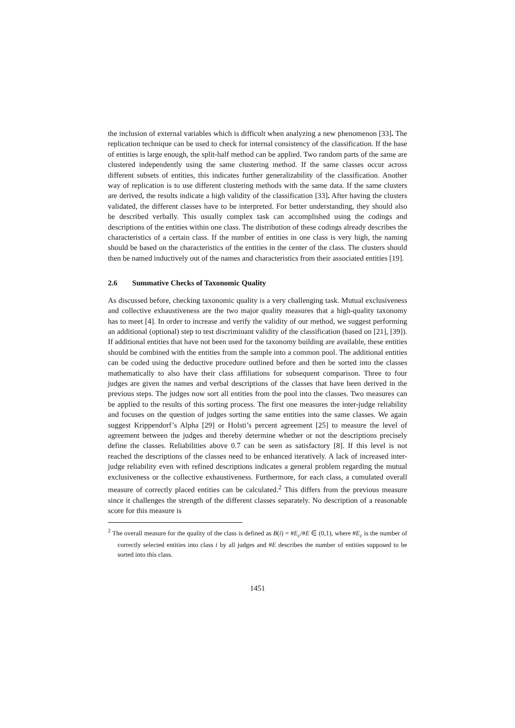the inclusion of external variables which is difficult when analyzing a new phenomenon [33]. The replication technique can be used to check for internal consistency of the classification. If the base of entities is large enough, the split-half method can be applied. Two random parts of the same are clustered independently using the same clustering method. If the same classes occur across different subsets of entities, this indicates further generalizability of the classification. Another way of replication is to use different clustering methods with the same data. If the same clusters are derived, the results indicate a high validity of the classification [33]. After having the clusters validated, the different classes have to be interpreted. For better understanding, they should also be described verbally. This usually complex task can accomplished using the codings and descriptions of the entities within one class. The distribution of these codings already describes the characteristics of a certain class. If the number of entities in one class is very high, the naming should be based on the characteristics of the entities in the center of the class. The clusters should then be named inductively out of the names and characteristics from their associated entities [19].
2.6 Summative Checks of Taxonomic Quality
As discussed before, checking taxonomic quality is a very challenging task. Mutual exclusiveness and collective exhaustiveness are the two major quality measures that a high-quality taxonomy has to meet [4]. In order to increase and verify the validity of our method, we suggest performing an additional (optional) step to test discriminant validity of the classification (based on [21], [39]). If additional entities that have not been used for the taxonomy building are available, these entities should be combined with the entities from the sample into a common pool. The additional entities can be coded using the deductive procedure outlined before and then be sorted into the classes mathematically to also have their class affiliations for subsequent comparison. Three to four judges are given the names and verbal descriptions of the classes that have been derived in the previous steps. The judges now sort all entities from the pool into the classes. Two measures can be applied to the results of this sorting process. The first one measures the inter-judge reliability and focuses on the question of judges sorting the same entities into the same classes. We again suggest Krippendorf’s Alpha [29] or Holsti’s percent agreement [25] to measure the level of agreement between the judges and thereby determine whether or not the descriptions precisely define the classes. Reliabilities above 0.7 can be seen as satisfactory [8]. If this level is not reached the descriptions of the classes need to be enhanced iteratively. A lack of increased inter-judge reliability even with refined descriptions indicates a general problem regarding the mutual exclusiveness or the collective exhaustiveness. Furthermore, for each class, a cumulated overall measure of correctly placed entities can be calculated.<sup>2</sup> This differs from the previous measure since it challenges the strength of the different classes separately. No description of a reasonable score for this measure is
<sup>2</sup> The overall measure for the quality of the class is defined as B(i) = #E<sub>c</sub>/#E ∈ (0,1), where #E<sub>c</sub> is the number of correctly selected entities into class i by all judges and #E describes the number of entities supposed to be sorted into this class.
1451